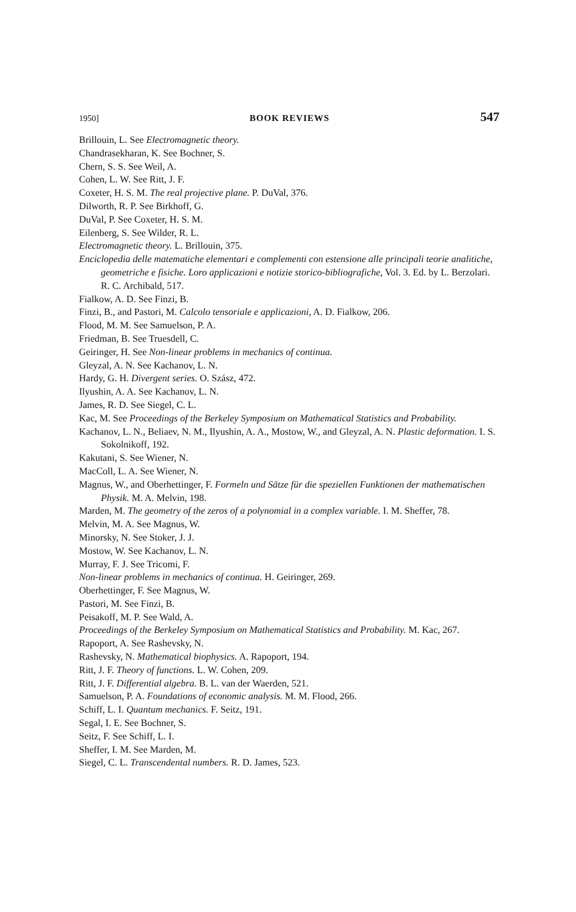1950] BOOK REVIEWS 547
Brillouin, L. See Electromagnetic theory.
Chandrasekharan, K. See Bochner, S.
Chern, S. S. See Weil, A.
Cohen, L. W. See Ritt, J. F.
Coxeter, H. S. M. The real projective plane. P. DuVal, 376.
Dilworth, R. P. See Birkhoff, G.
DuVal, P. See Coxeter, H. S. M.
Eilenberg, S. See Wilder, R. L.
Electromagnetic theory. L. Brillouin, 375.
Enciclopedia delle matematiche elementari e complementi con estensione alle principali teorie analitiche, geometriche e fisiche. Loro applicazioni e notizie storico-bibliografiche, Vol. 3. Ed. by L. Berzolari. R. C. Archibald, 517.
Fialkow, A. D. See Finzi, B.
Finzi, B., and Pastori, M. Calcolo tensoriale e applicazioni, A. D. Fialkow, 206.
Flood, M. M. See Samuelson, P. A.
Friedman, B. See Truesdell, C.
Geiringer, H. See Non-linear problems in mechanics of continua.
Gleyzal, A. N. See Kachanov, L. N.
Hardy, G. H. Divergent series. O. Szász, 472.
Ilyushin, A. A. See Kachanov, L. N.
James, R. D. See Siegel, C. L.
Kac, M. See Proceedings of the Berkeley Symposium on Mathematical Statistics and Probability.
Kachanov, L. N., Beliaev, N. M., Ilyushin, A. A., Mostow, W., and Gleyzal, A. N. Plastic deformation. I. S. Sokolnikoff, 192.
Kakutani, S. See Wiener, N.
MacColl, L. A. See Wiener, N.
Magnus, W., and Oberhettinger, F. Formeln und Sätze für die speziellen Funktionen der mathematischen Physik. M. A. Melvin, 198.
Marden, M. The geometry of the zeros of a polynomial in a complex variable. I. M. Sheffer, 78.
Melvin, M. A. See Magnus, W.
Minorsky, N. See Stoker, J. J.
Mostow, W. See Kachanov, L. N.
Murray, F. J. See Tricomi, F.
Non-linear problems in mechanics of continua. H. Geiringer, 269.
Oberhettinger, F. See Magnus, W.
Pastori, M. See Finzi, B.
Peisakoff, M. P. See Wald, A.
Proceedings of the Berkeley Symposium on Mathematical Statistics and Probability. M. Kac, 267.
Rapoport, A. See Rashevsky, N.
Rashevsky, N. Mathematical biophysics. A. Rapoport, 194.
Ritt, J. F. Theory of functions. L. W. Cohen, 209.
Ritt, J. F. Differential algebra. B. L. van der Waerden, 521.
Samuelson, P. A. Foundations of economic analysis. M. M. Flood, 266.
Schiff, L. I. Quantum mechanics. F. Seitz, 191.
Segal, I. E. See Bochner, S.
Seitz, F. See Schiff, L. I.
Sheffer, I. M. See Marden, M.
Siegel, C. L. Transcendental numbers. R. D. James, 523.